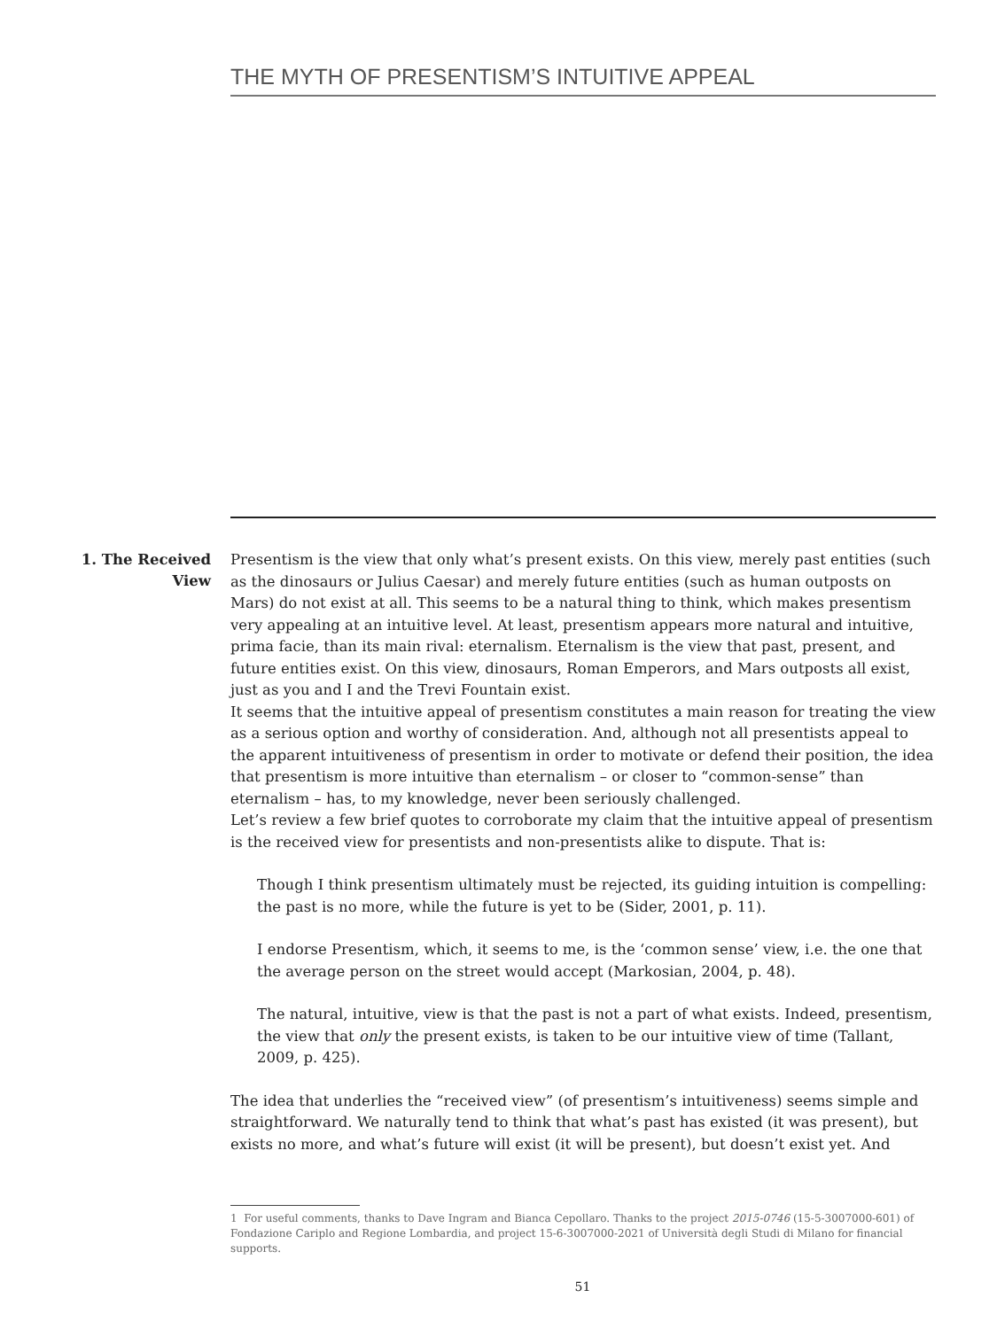THE MYTH OF PRESENTISM’S INTUITIVE APPEAL
1. The Received View
Presentism is the view that only what’s present exists. On this view, merely past entities (such as the dinosaurs or Julius Caesar) and merely future entities (such as human outposts on Mars) do not exist at all. This seems to be a natural thing to think, which makes presentism very appealing at an intuitive level. At least, presentism appears more natural and intuitive, prima facie, than its main rival: eternalism. Eternalism is the view that past, present, and future entities exist. On this view, dinosaurs, Roman Emperors, and Mars outposts all exist, just as you and I and the Trevi Fountain exist.
It seems that the intuitive appeal of presentism constitutes a main reason for treating the view as a serious option and worthy of consideration. And, although not all presentists appeal to the apparent intuitiveness of presentism in order to motivate or defend their position, the idea that presentism is more intuitive than eternalism – or closer to “common-sense” than eternalism – has, to my knowledge, never been seriously challenged.
Let’s review a few brief quotes to corroborate my claim that the intuitive appeal of presentism is the received view for presentists and non-presentists alike to dispute. That is:
Though I think presentism ultimately must be rejected, its guiding intuition is compelling: the past is no more, while the future is yet to be (Sider, 2001, p. 11).
I endorse Presentism, which, it seems to me, is the ‘common sense’ view, i.e. the one that the average person on the street would accept (Markosian, 2004, p. 48).
The natural, intuitive, view is that the past is not a part of what exists. Indeed, presentism, the view that only the present exists, is taken to be our intuitive view of time (Tallant, 2009, p. 425).
The idea that underlies the “received view” (of presentism’s intuitiveness) seems simple and straightforward. We naturally tend to think that what’s past has existed (it was present), but exists no more, and what’s future will exist (it will be present), but doesn’t exist yet. And
1 For useful comments, thanks to Dave Ingram and Bianca Cepollaro. Thanks to the project 2015-0746 (15-5-3007000-601) of Fondazione Cariplo and Regione Lombardia, and project 15-6-3007000-2021 of Università degli Studi di Milano for financial supports.
51